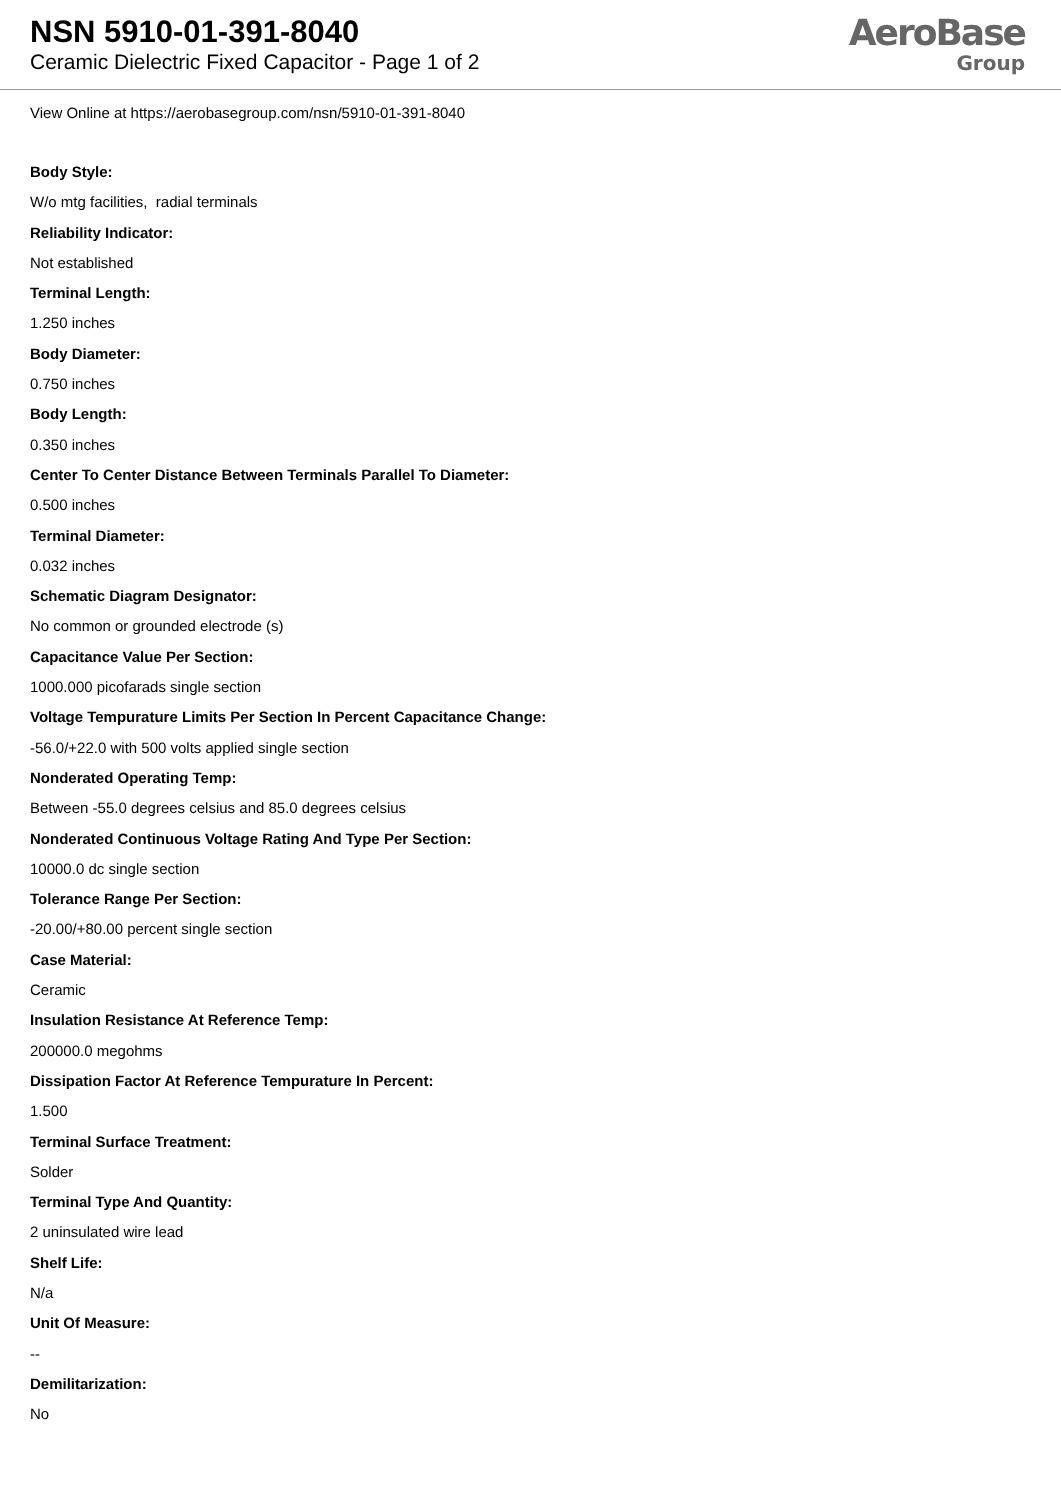NSN 5910-01-391-8040
Ceramic Dielectric Fixed Capacitor - Page 1 of 2
AeroBase
Group
View Online at https://aerobasegroup.com/nsn/5910-01-391-8040
Body Style:
W/o mtg facilities, radial terminals
Reliability Indicator:
Not established
Terminal Length:
1.250 inches
Body Diameter:
0.750 inches
Body Length:
0.350 inches
Center To Center Distance Between Terminals Parallel To Diameter:
0.500 inches
Terminal Diameter:
0.032 inches
Schematic Diagram Designator:
No common or grounded electrode (s)
Capacitance Value Per Section:
1000.000 picofarads single section
Voltage Tempurature Limits Per Section In Percent Capacitance Change:
-56.0/+22.0 with 500 volts applied single section
Nonderated Operating Temp:
Between -55.0 degrees celsius and 85.0 degrees celsius
Nonderated Continuous Voltage Rating And Type Per Section:
10000.0 dc single section
Tolerance Range Per Section:
-20.00/+80.00 percent single section
Case Material:
Ceramic
Insulation Resistance At Reference Temp:
200000.0 megohms
Dissipation Factor At Reference Tempurature In Percent:
1.500
Terminal Surface Treatment:
Solder
Terminal Type And Quantity:
2 uninsulated wire lead
Shelf Life:
N/a
Unit Of Measure:
--
Demilitarization:
No